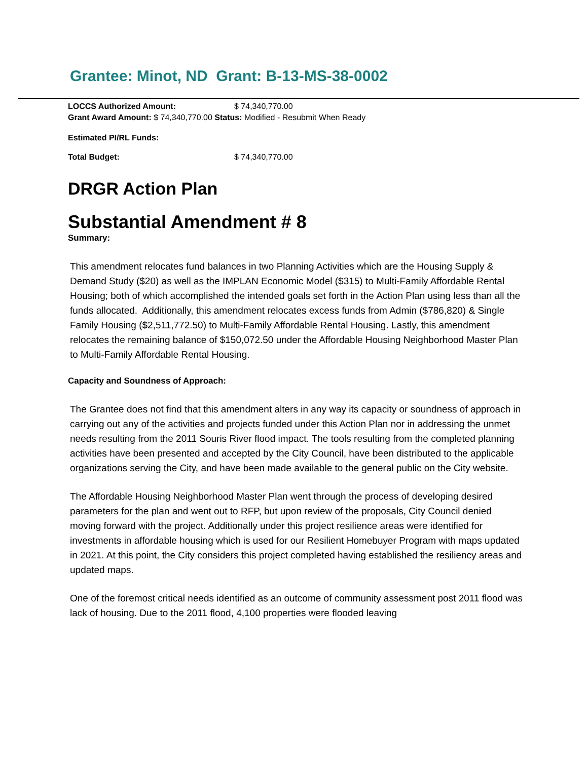Grantee: Minot, ND Grant: B-13-MS-38-0002
LOCCS Authorized Amount: $ 74,340,770.00
Grant Award Amount: $ 74,340,770.00 Status: Modified - Resubmit When Ready
Estimated PI/RL Funds:
Total Budget: $ 74,340,770.00
DRGR Action Plan
Substantial Amendment # 8
Summary:
This amendment relocates fund balances in two Planning Activities which are the Housing Supply & Demand Study ($20) as well as the IMPLAN Economic Model ($315) to Multi-Family Affordable Rental Housing; both of which accomplished the intended goals set forth in the Action Plan using less than all the funds allocated. Additionally, this amendment relocates excess funds from Admin ($786,820) & Single Family Housing ($2,511,772.50) to Multi-Family Affordable Rental Housing. Lastly, this amendment relocates the remaining balance of $150,072.50 under the Affordable Housing Neighborhood Master Plan to Multi-Family Affordable Rental Housing.
Capacity and Soundness of Approach:
The Grantee does not find that this amendment alters in any way its capacity or soundness of approach in carrying out any of the activities and projects funded under this Action Plan nor in addressing the unmet needs resulting from the 2011 Souris River flood impact. The tools resulting from the completed planning activities have been presented and accepted by the City Council, have been distributed to the applicable organizations serving the City, and have been made available to the general public on the City website.
The Affordable Housing Neighborhood Master Plan went through the process of developing desired parameters for the plan and went out to RFP, but upon review of the proposals, City Council denied moving forward with the project. Additionally under this project resilience areas were identified for investments in affordable housing which is used for our Resilient Homebuyer Program with maps updated in 2021. At this point, the City considers this project completed having established the resiliency areas and updated maps.
One of the foremost critical needs identified as an outcome of community assessment post 2011 flood was lack of housing. Due to the 2011 flood, 4,100 properties were flooded leaving